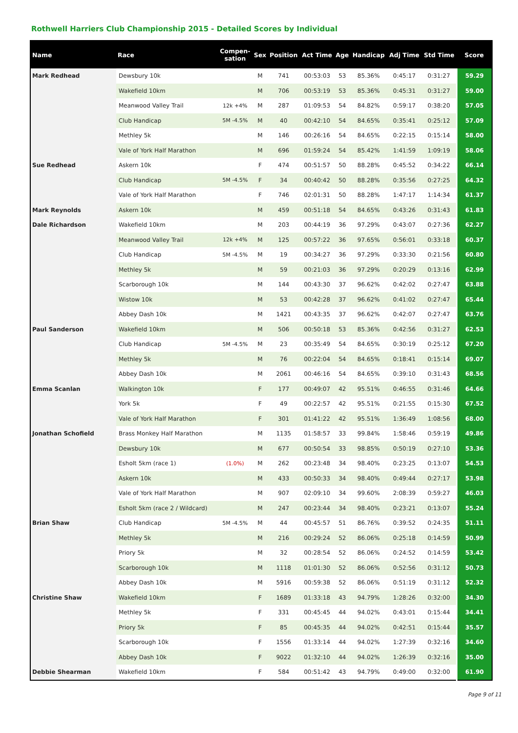Rothwell Harriers Club Championship 2015 - Detailed Scores by Individual
| Name | Race | Compen- sation | Sex | Position | Act Time | Age | Handicap | Adj Time | Std Time | Score |
| --- | --- | --- | --- | --- | --- | --- | --- | --- | --- | --- |
| Mark Redhead | Dewsbury 10k | | M | 741 | 00:53:03 | 53 | 85.36% | 0:45:17 | 0:31:27 | 59.29 |
| | Wakefield 10km | | M | 706 | 00:53:19 | 53 | 85.36% | 0:45:31 | 0:31:27 | 59.00 |
| | Meanwood Valley Trail | 12k +4% | M | 287 | 01:09:53 | 54 | 84.82% | 0:59:17 | 0:38:20 | 57.05 |
| | Club Handicap | 5M -4.5% | M | 40 | 00:42:10 | 54 | 84.65% | 0:35:41 | 0:25:12 | 57.09 |
| | Methley 5k | | M | 146 | 00:26:16 | 54 | 84.65% | 0:22:15 | 0:15:14 | 58.00 |
| | Vale of York Half Marathon | | M | 696 | 01:59:24 | 54 | 85.42% | 1:41:59 | 1:09:19 | 58.06 |
| Sue Redhead | Askern 10k | | F | 474 | 00:51:57 | 50 | 88.28% | 0:45:52 | 0:34:22 | 66.14 |
| | Club Handicap | 5M -4.5% | F | 34 | 00:40:42 | 50 | 88.28% | 0:35:56 | 0:27:25 | 64.32 |
| | Vale of York Half Marathon | | F | 746 | 02:01:31 | 50 | 88.28% | 1:47:17 | 1:14:34 | 61.37 |
| Mark Reynolds | Askern 10k | | M | 459 | 00:51:18 | 54 | 84.65% | 0:43:26 | 0:31:43 | 61.83 |
| Dale Richardson | Wakefield 10km | | M | 203 | 00:44:19 | 36 | 97.29% | 0:43:07 | 0:27:36 | 62.27 |
| | Meanwood Valley Trail | 12k +4% | M | 125 | 00:57:22 | 36 | 97.65% | 0:56:01 | 0:33:18 | 60.37 |
| | Club Handicap | 5M -4.5% | M | 19 | 00:34:27 | 36 | 97.29% | 0:33:30 | 0:21:56 | 60.80 |
| | Methley 5k | | M | 59 | 00:21:03 | 36 | 97.29% | 0:20:29 | 0:13:16 | 62.99 |
| | Scarborough 10k | | M | 144 | 00:43:30 | 37 | 96.62% | 0:42:02 | 0:27:47 | 63.88 |
| | Wistow 10k | | M | 53 | 00:42:28 | 37 | 96.62% | 0:41:02 | 0:27:47 | 65.44 |
| | Abbey Dash 10k | | M | 1421 | 00:43:35 | 37 | 96.62% | 0:42:07 | 0:27:47 | 63.76 |
| Paul Sanderson | Wakefield 10km | | M | 506 | 00:50:18 | 53 | 85.36% | 0:42:56 | 0:31:27 | 62.53 |
| | Club Handicap | 5M -4.5% | M | 23 | 00:35:49 | 54 | 84.65% | 0:30:19 | 0:25:12 | 67.20 |
| | Methley 5k | | M | 76 | 00:22:04 | 54 | 84.65% | 0:18:41 | 0:15:14 | 69.07 |
| | Abbey Dash 10k | | M | 2061 | 00:46:16 | 54 | 84.65% | 0:39:10 | 0:31:43 | 68.56 |
| Emma Scanlan | Walkington 10k | | F | 177 | 00:49:07 | 42 | 95.51% | 0:46:55 | 0:31:46 | 64.66 |
| | York 5k | | F | 49 | 00:22:57 | 42 | 95.51% | 0:21:55 | 0:15:30 | 67.52 |
| | Vale of York Half Marathon | | F | 301 | 01:41:22 | 42 | 95.51% | 1:36:49 | 1:08:56 | 68.00 |
| Jonathan Schofield | Brass Monkey Half Marathon | | M | 1135 | 01:58:57 | 33 | 99.84% | 1:58:46 | 0:59:19 | 49.86 |
| | Dewsbury 10k | | M | 677 | 00:50:54 | 33 | 98.85% | 0:50:19 | 0:27:10 | 53.36 |
| | Esholt 5km (race 1) | (1.0%) | M | 262 | 00:23:48 | 34 | 98.40% | 0:23:25 | 0:13:07 | 54.53 |
| | Askern 10k | | M | 433 | 00:50:33 | 34 | 98.40% | 0:49:44 | 0:27:17 | 53.98 |
| | Vale of York Half Marathon | | M | 907 | 02:09:10 | 34 | 99.60% | 2:08:39 | 0:59:27 | 46.03 |
| | Esholt 5km (race 2 / Wildcard) | | M | 247 | 00:23:44 | 34 | 98.40% | 0:23:21 | 0:13:07 | 55.24 |
| Brian Shaw | Club Handicap | 5M -4.5% | M | 44 | 00:45:57 | 51 | 86.76% | 0:39:52 | 0:24:35 | 51.11 |
| | Methley 5k | | M | 216 | 00:29:24 | 52 | 86.06% | 0:25:18 | 0:14:59 | 50.99 |
| | Priory 5k | | M | 32 | 00:28:54 | 52 | 86.06% | 0:24:52 | 0:14:59 | 53.42 |
| | Scarborough 10k | | M | 1118 | 01:01:30 | 52 | 86.06% | 0:52:56 | 0:31:12 | 50.73 |
| | Abbey Dash 10k | | M | 5916 | 00:59:38 | 52 | 86.06% | 0:51:19 | 0:31:12 | 52.32 |
| Christine Shaw | Wakefield 10km | | F | 1689 | 01:33:18 | 43 | 94.79% | 1:28:26 | 0:32:00 | 34.30 |
| | Methley 5k | | F | 331 | 00:45:45 | 44 | 94.02% | 0:43:01 | 0:15:44 | 34.41 |
| | Priory 5k | | F | 85 | 00:45:35 | 44 | 94.02% | 0:42:51 | 0:15:44 | 35.57 |
| | Scarborough 10k | | F | 1556 | 01:33:14 | 44 | 94.02% | 1:27:39 | 0:32:16 | 34.60 |
| | Abbey Dash 10k | | F | 9022 | 01:32:10 | 44 | 94.02% | 1:26:39 | 0:32:16 | 35.00 |
| Debbie Shearman | Wakefield 10km | | F | 584 | 00:51:42 | 43 | 94.79% | 0:49:00 | 0:32:00 | 61.90 |
Page 9 of 11